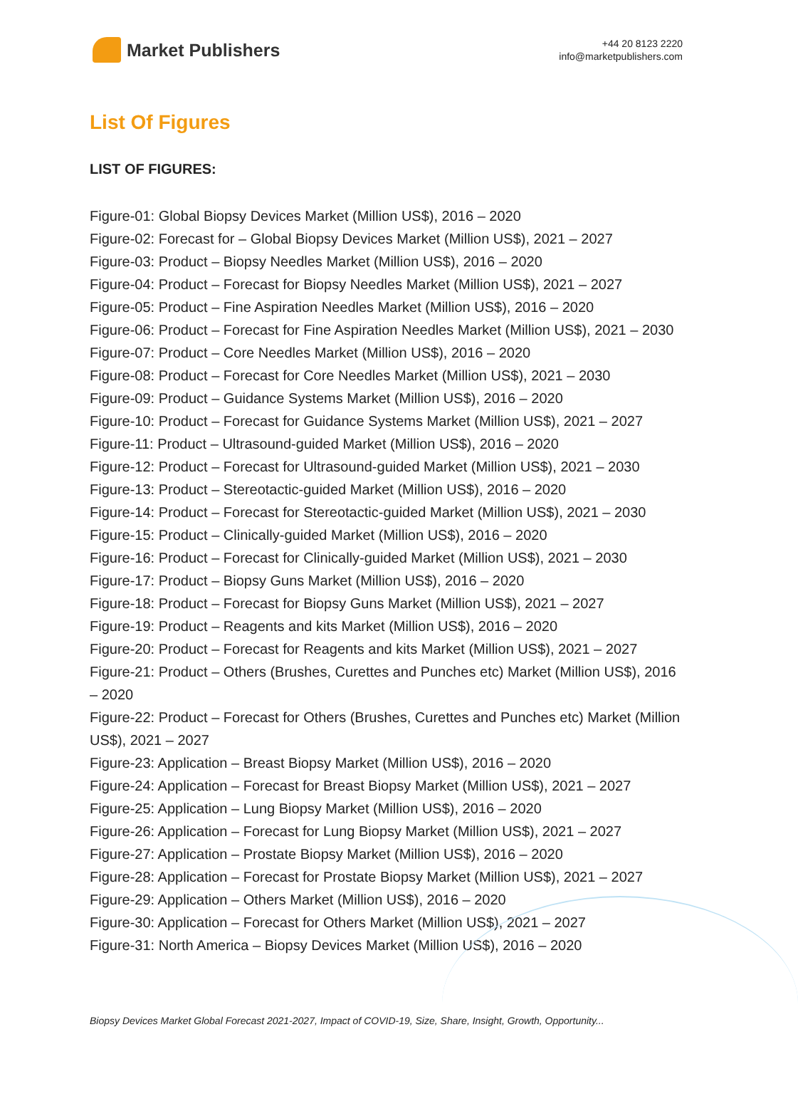Market Publishers
+44 20 8123 2220
info@marketpublishers.com
List Of Figures
LIST OF FIGURES:
Figure-01: Global Biopsy Devices Market (Million US$), 2016 – 2020
Figure-02: Forecast for – Global Biopsy Devices Market (Million US$), 2021 – 2027
Figure-03: Product – Biopsy Needles Market (Million US$), 2016 – 2020
Figure-04: Product – Forecast for Biopsy Needles Market (Million US$), 2021 – 2027
Figure-05: Product – Fine Aspiration Needles Market (Million US$), 2016 – 2020
Figure-06: Product – Forecast for Fine Aspiration Needles Market (Million US$), 2021 – 2030
Figure-07: Product – Core Needles Market (Million US$), 2016 – 2020
Figure-08: Product – Forecast for Core Needles Market (Million US$), 2021 – 2030
Figure-09: Product – Guidance Systems Market (Million US$), 2016 – 2020
Figure-10: Product – Forecast for Guidance Systems Market (Million US$), 2021 – 2027
Figure-11: Product – Ultrasound-guided Market (Million US$), 2016 – 2020
Figure-12: Product – Forecast for Ultrasound-guided Market (Million US$), 2021 – 2030
Figure-13: Product – Stereotactic-guided Market (Million US$), 2016 – 2020
Figure-14: Product – Forecast for Stereotactic-guided Market (Million US$), 2021 – 2030
Figure-15: Product – Clinically-guided Market (Million US$), 2016 – 2020
Figure-16: Product – Forecast for Clinically-guided Market (Million US$), 2021 – 2030
Figure-17: Product – Biopsy Guns Market (Million US$), 2016 – 2020
Figure-18: Product – Forecast for Biopsy Guns Market (Million US$), 2021 – 2027
Figure-19: Product – Reagents and kits Market (Million US$), 2016 – 2020
Figure-20: Product – Forecast for Reagents and kits Market (Million US$), 2021 – 2027
Figure-21: Product – Others (Brushes, Curettes and Punches etc) Market (Million US$), 2016 – 2020
Figure-22: Product – Forecast for Others (Brushes, Curettes and Punches etc) Market (Million US$), 2021 – 2027
Figure-23: Application – Breast Biopsy Market (Million US$), 2016 – 2020
Figure-24: Application – Forecast for Breast Biopsy Market (Million US$), 2021 – 2027
Figure-25: Application – Lung Biopsy Market (Million US$), 2016 – 2020
Figure-26: Application – Forecast for Lung Biopsy Market (Million US$), 2021 – 2027
Figure-27: Application – Prostate Biopsy Market (Million US$), 2016 – 2020
Figure-28: Application – Forecast for Prostate Biopsy Market (Million US$), 2021 – 2027
Figure-29: Application – Others Market (Million US$), 2016 – 2020
Figure-30: Application – Forecast for Others Market (Million US$), 2021 – 2027
Figure-31: North America – Biopsy Devices Market (Million US$), 2016 – 2020
Biopsy Devices Market Global Forecast 2021-2027, Impact of COVID-19, Size, Share, Insight, Growth, Opportunity...